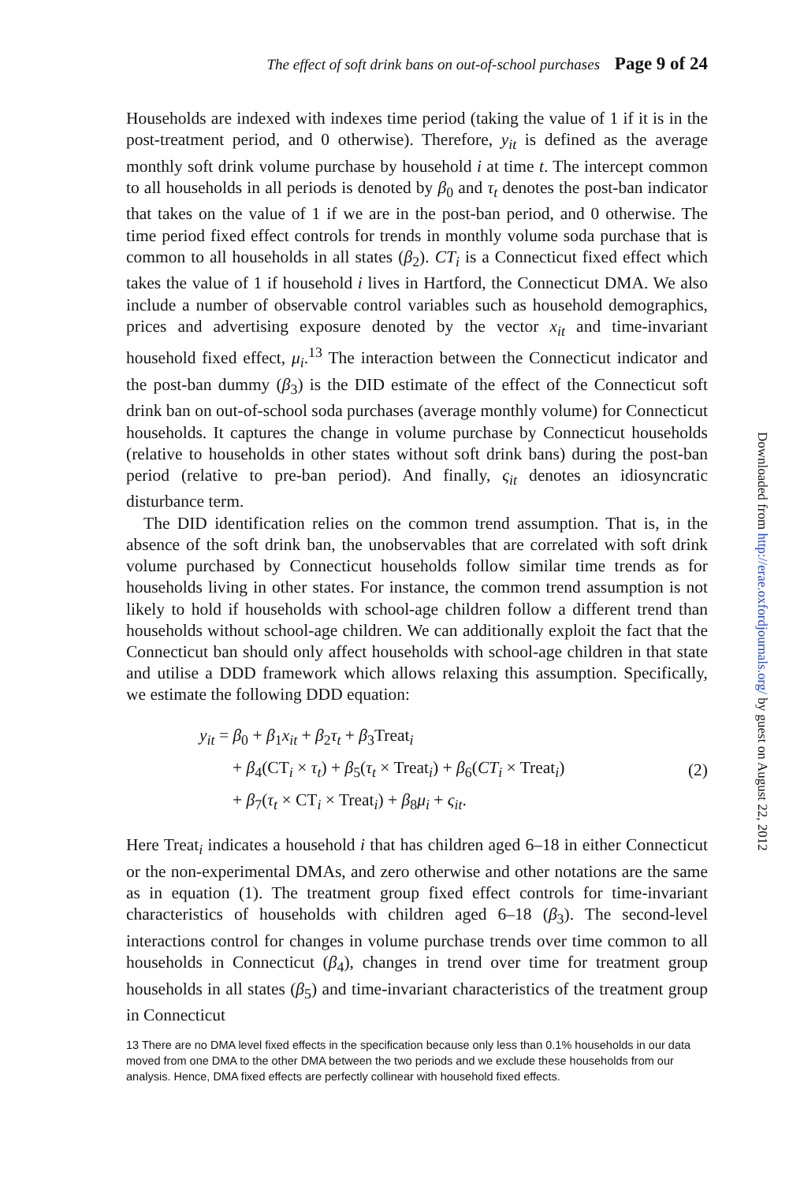The effect of soft drink bans on out-of-school purchases Page 9 of 24
Households are indexed with indexes time period (taking the value of 1 if it is in the post-treatment period, and 0 otherwise). Therefore, y<sub>it</sub> is defined as the average monthly soft drink volume purchase by household i at time t. The intercept common to all households in all periods is denoted by β<sub>0</sub> and τ<sub>t</sub> denotes the post-ban indicator that takes on the value of 1 if we are in the post-ban period, and 0 otherwise. The time period fixed effect controls for trends in monthly volume soda purchase that is common to all households in all states (β<sub>2</sub>). CT<sub>i</sub> is a Connecticut fixed effect which takes the value of 1 if household i lives in Hartford, the Connecticut DMA. We also include a number of observable control variables such as household demographics, prices and advertising exposure denoted by the vector x<sub>it</sub> and time-invariant household fixed effect, μ<sub>i</sub>.<sup>13</sup> The interaction between the Connecticut indicator and the post-ban dummy (β<sub>3</sub>) is the DID estimate of the effect of the Connecticut soft drink ban on out-of-school soda purchases (average monthly volume) for Connecticut households. It captures the change in volume purchase by Connecticut households (relative to households in other states without soft drink bans) during the post-ban period (relative to pre-ban period). And finally, ς<sub>it</sub> denotes an idiosyncratic disturbance term.
The DID identification relies on the common trend assumption. That is, in the absence of the soft drink ban, the unobservables that are correlated with soft drink volume purchased by Connecticut households follow similar time trends as for households living in other states. For instance, the common trend assumption is not likely to hold if households with school-age children follow a different trend than households without school-age children. We can additionally exploit the fact that the Connecticut ban should only affect households with school-age children in that state and utilise a DDD framework which allows relaxing this assumption. Specifically, we estimate the following DDD equation:
y<sub>it</sub> = β<sub>0</sub> + β<sub>1</sub>x<sub>it</sub> + β<sub>2</sub>τ<sub>t</sub> + β<sub>3</sub>Treat<sub>i</sub>
+ β<sub>4</sub>(CT<sub>i</sub> × τ<sub>t</sub>) + β<sub>5</sub>(τ<sub>t</sub> × Treat<sub>i</sub>) + β<sub>6</sub>(CT<sub>i</sub> × Treat<sub>i</sub>)
+ β<sub>7</sub>(τ<sub>t</sub> × CT<sub>i</sub> × Treat<sub>i</sub>) + β<sub>8</sub>μ<sub>i</sub> + ς<sub>it</sub>.
(2)
Here Treat<sub>i</sub> indicates a household i that has children aged 6–18 in either Connecticut or the non-experimental DMAs, and zero otherwise and other notations are the same as in equation (1). The treatment group fixed effect controls for time-invariant characteristics of households with children aged 6–18 (β<sub>3</sub>). The second-level interactions control for changes in volume purchase trends over time common to all households in Connecticut (β<sub>4</sub>), changes in trend over time for treatment group households in all states (β<sub>5</sub>) and time-invariant characteristics of the treatment group in Connecticut
13 There are no DMA level fixed effects in the specification because only less than 0.1% households in our data moved from one DMA to the other DMA between the two periods and we exclude these households from our analysis. Hence, DMA fixed effects are perfectly collinear with household fixed effects.
Downloaded from http://erae.oxfordjournals.org/ by guest on August 22, 2012